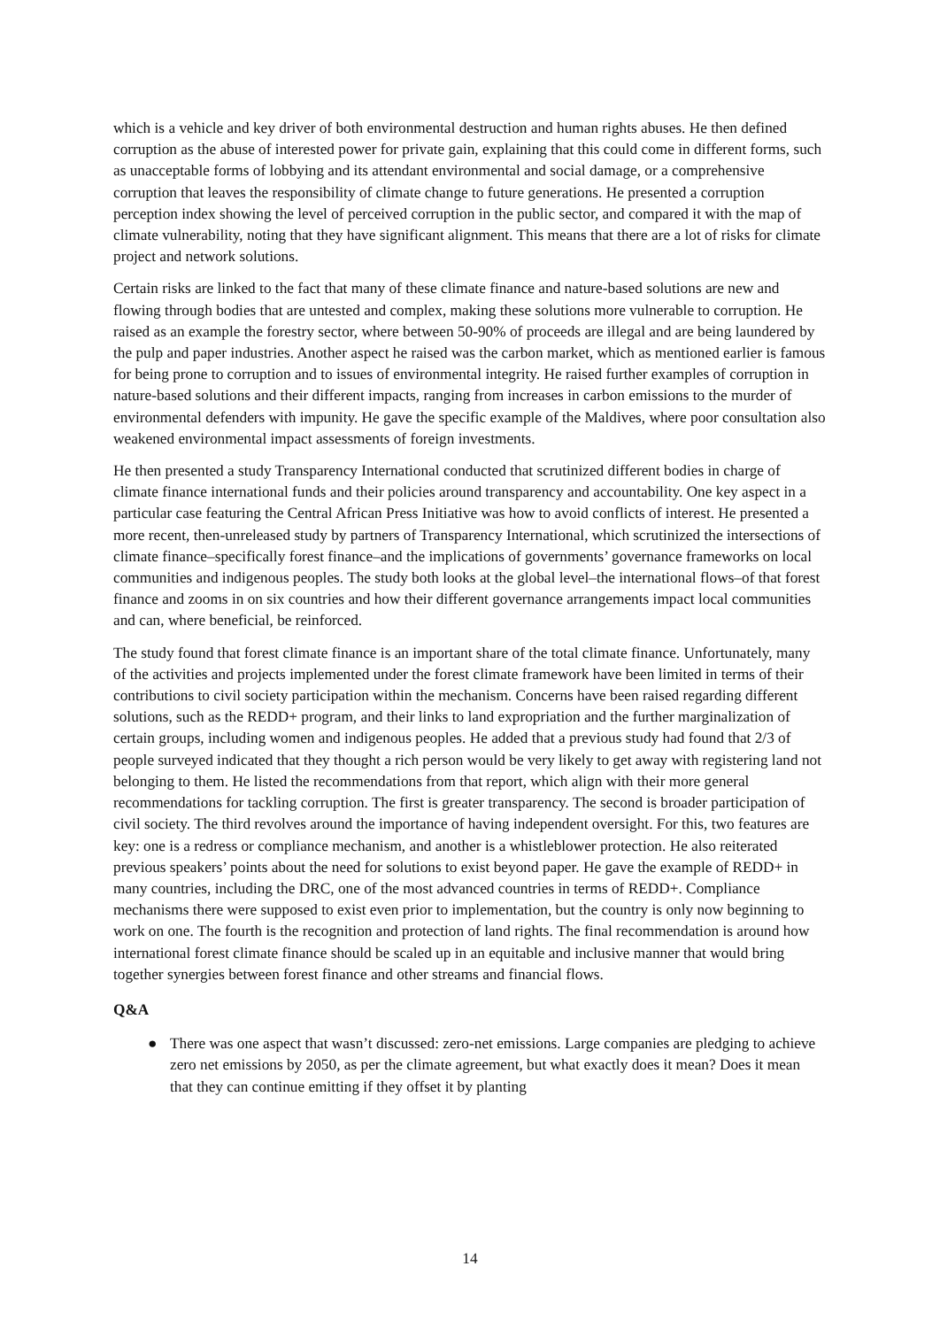which is a vehicle and key driver of both environmental destruction and human rights abuses. He then defined corruption as the abuse of interested power for private gain, explaining that this could come in different forms, such as unacceptable forms of lobbying and its attendant environmental and social damage, or a comprehensive corruption that leaves the responsibility of climate change to future generations. He presented a corruption perception index showing the level of perceived corruption in the public sector, and compared it with the map of climate vulnerability, noting that they have significant alignment. This means that there are a lot of risks for climate project and network solutions.
Certain risks are linked to the fact that many of these climate finance and nature-based solutions are new and flowing through bodies that are untested and complex, making these solutions more vulnerable to corruption. He raised as an example the forestry sector, where between 50-90% of proceeds are illegal and are being laundered by the pulp and paper industries. Another aspect he raised was the carbon market, which as mentioned earlier is famous for being prone to corruption and to issues of environmental integrity. He raised further examples of corruption in nature-based solutions and their different impacts, ranging from increases in carbon emissions to the murder of environmental defenders with impunity. He gave the specific example of the Maldives, where poor consultation also weakened environmental impact assessments of foreign investments.
He then presented a study Transparency International conducted that scrutinized different bodies in charge of climate finance international funds and their policies around transparency and accountability. One key aspect in a particular case featuring the Central African Press Initiative was how to avoid conflicts of interest. He presented a more recent, then-unreleased study by partners of Transparency International, which scrutinized the intersections of climate finance–specifically forest finance–and the implications of governments’ governance frameworks on local communities and indigenous peoples. The study both looks at the global level–the international flows–of that forest finance and zooms in on six countries and how their different governance arrangements impact local communities and can, where beneficial, be reinforced.
The study found that forest climate finance is an important share of the total climate finance. Unfortunately, many of the activities and projects implemented under the forest climate framework have been limited in terms of their contributions to civil society participation within the mechanism. Concerns have been raised regarding different solutions, such as the REDD+ program, and their links to land expropriation and the further marginalization of certain groups, including women and indigenous peoples. He added that a previous study had found that 2/3 of people surveyed indicated that they thought a rich person would be very likely to get away with registering land not belonging to them. He listed the recommendations from that report, which align with their more general recommendations for tackling corruption. The first is greater transparency. The second is broader participation of civil society. The third revolves around the importance of having independent oversight. For this, two features are key: one is a redress or compliance mechanism, and another is a whistleblower protection. He also reiterated previous speakers’ points about the need for solutions to exist beyond paper. He gave the example of REDD+ in many countries, including the DRC, one of the most advanced countries in terms of REDD+. Compliance mechanisms there were supposed to exist even prior to implementation, but the country is only now beginning to work on one. The fourth is the recognition and protection of land rights. The final recommendation is around how international forest climate finance should be scaled up in an equitable and inclusive manner that would bring together synergies between forest finance and other streams and financial flows.
Q&A
● There was one aspect that wasn’t discussed: zero-net emissions. Large companies are pledging to achieve zero net emissions by 2050, as per the climate agreement, but what exactly does it mean? Does it mean that they can continue emitting if they offset it by planting
14